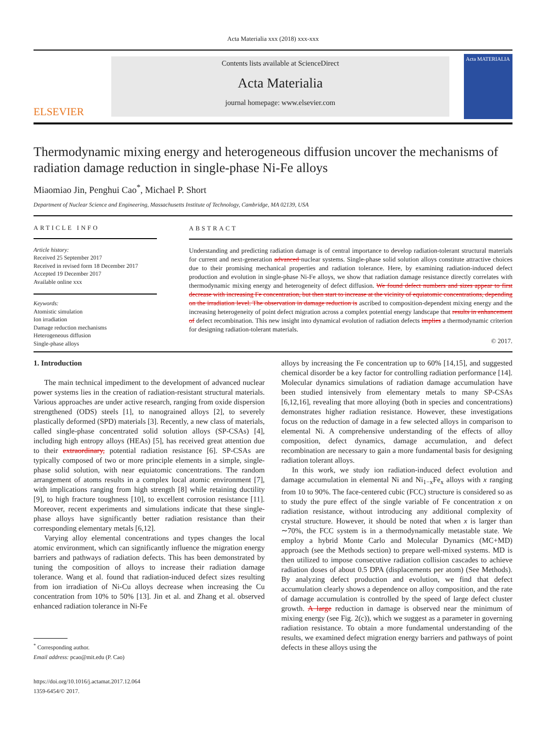Acta Materialia xxx (2018) xxx-xxx
ELSEVIER
Contents lists available at ScienceDirect
Acta Materialia
journal homepage: www.elsevier.com
Acta MATERIALIA
Thermodynamic mixing energy and heterogeneous diffusion uncover the mechanisms of radiation damage reduction in single-phase Ni-Fe alloys
Miaomiao Jin, Penghui Cao<sup>*</sup>, Michael P. Short
Department of Nuclear Science and Engineering, Massachusetts Institute of Technology, Cambridge, MA 02139, USA
ARTICLE INFO
Article history:
Received 25 September 2017
Received in revised form 18 December 2017
Accepted 19 December 2017
Available online xxx
Keywords:
Atomistic simulation
Ion irradiation
Damage reduction mechanisms
Heterogeneous diffusion
Single-phase alloys
ABSTRACT
Understanding and predicting radiation damage is of central importance to develop radiation-tolerant structural materials for current and next-generation advanced nuclear systems. Single-phase solid solution alloys constitute attractive choices due to their promising mechanical properties and radiation tolerance. Here, by examining radiation-induced defect production and evolution in single-phase Ni-Fe alloys, we show that radiation damage resistance directly correlates with thermodynamic mixing energy and heterogeneity of defect diffusion. We found defect numbers and sizes appear to first decrease with increasing Fe concentration, but then start to increase at the vicinity of equiatomic concentrations, depending on the irradiation level. The observation in damage reduction is ascribed to composition-dependent mixing energy and the increasing heterogeneity of point defect migration across a complex potential energy landscape that results in enhancement of defect recombination. This new insight into dynamical evolution of radiation defects implies a thermodynamic criterion for designing radiation-tolerant materials.
© 2017.
1. Introduction
The main technical impediment to the development of advanced nuclear power systems lies in the creation of radiation-resistant structural materials. Various approaches are under active research, ranging from oxide dispersion strengthened (ODS) steels [1], to nanograined alloys [2], to severely plastically deformed (SPD) materials [3]. Recently, a new class of materials, called single-phase concentrated solid solution alloys (SP-CSAs) [4], including high entropy alloys (HEAs) [5], has received great attention due to their extraordinary, potential radiation resistance [6]. SP-CSAs are typically composed of two or more principle elements in a simple, single-phase solid solution, with near equiatomic concentrations. The random arrangement of atoms results in a complex local atomic environment [7], with implications ranging from high strength [8] while retaining ductility [9], to high fracture toughness [10], to excellent corrosion resistance [11]. Moreover, recent experiments and simulations indicate that these single-phase alloys have significantly better radiation resistance than their corresponding elementary metals [6,12].
Varying alloy elemental concentrations and types changes the local atomic environment, which can significantly influence the migration energy barriers and pathways of radiation defects. This has been demonstrated by tuning the composition of alloys to increase their radiation damage tolerance. Wang et al. found that radiation-induced defect sizes resulting from ion irradiation of Ni-Cu alloys decrease when increasing the Cu concentration from 10% to 50% [13]. Jin et al. and Zhang et al. observed enhanced radiation tolerance in Ni-Fe
<sup>*</sup> Corresponding author.
Email address: pcao@mit.edu (P. Cao)
https://doi.org/10.1016/j.actamat.2017.12.064
1359-6454/© 2017.
alloys by increasing the Fe concentration up to 60% [14,15], and suggested chemical disorder be a key factor for controlling radiation performance [14]. Molecular dynamics simulations of radiation damage accumulation have been studied intensively from elementary metals to many SP-CSAs [6,12,16], revealing that more alloying (both in species and concentrations) demonstrates higher radiation resistance. However, these investigations focus on the reduction of damage in a few selected alloys in comparison to elemental Ni. A comprehensive understanding of the effects of alloy composition, defect dynamics, damage accumulation, and defect recombination are necessary to gain a more fundamental basis for designing radiation tolerant alloys.
In this work, we study ion radiation-induced defect evolution and damage accumulation in elemental Ni and Ni<sub>1−x</sub>Fe<sub>x</sub> alloys with x ranging from 10 to 90%. The face-centered cubic (FCC) structure is considered so as to study the pure effect of the single variable of Fe concentration x on radiation resistance, without introducing any additional complexity of crystal structure. However, it should be noted that when x is larger than ∼70%, the FCC system is in a thermodynamically metastable state. We employ a hybrid Monte Carlo and Molecular Dynamics (MC+MD) approach (see the Methods section) to prepare well-mixed systems. MD is then utilized to impose consecutive radiation collision cascades to achieve radiation doses of about 0.5 DPA (displacements per atom) (See Methods). By analyzing defect production and evolution, we find that defect accumulation clearly shows a dependence on alloy composition, and the rate of damage accumulation is controlled by the speed of large defect cluster growth. A large reduction in damage is observed near the minimum of mixing energy (see Fig. 2(c)), which we suggest as a parameter in governing radiation resistance. To obtain a more fundamental understanding of the results, we examined defect migration energy barriers and pathways of point defects in these alloys using the